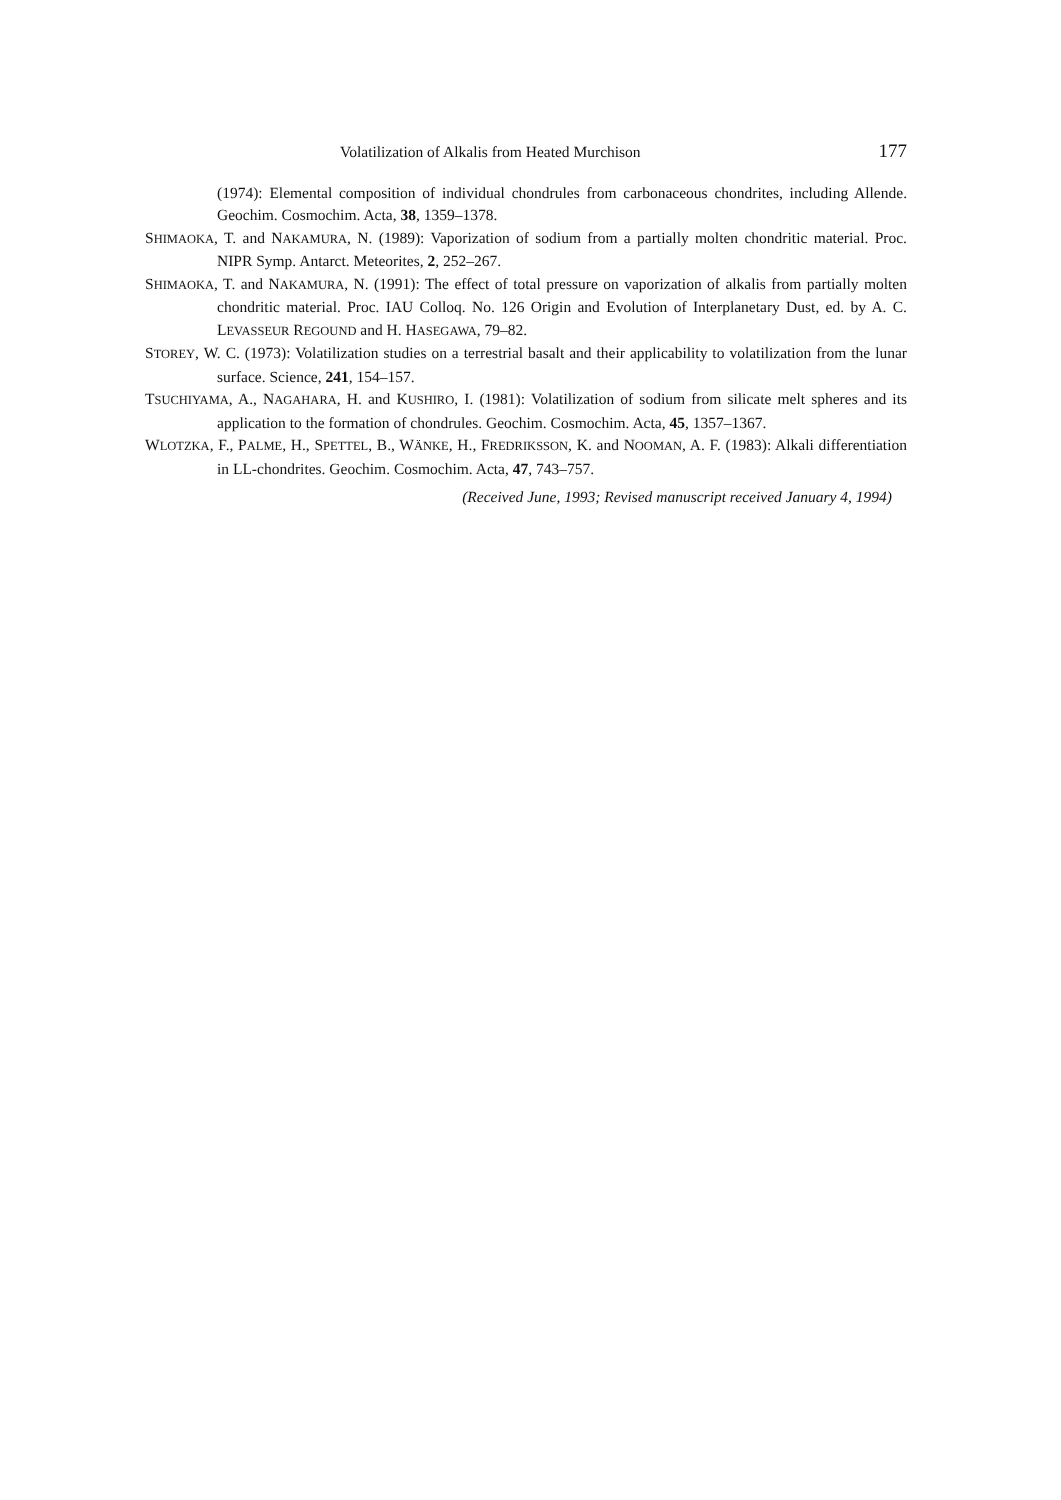Volatilization of Alkalis from Heated Murchison 177
(1974): Elemental composition of individual chondrules from carbonaceous chondrites, including Allende. Geochim. Cosmochim. Acta, 38, 1359–1378.
SHIMAOKA, T. and NAKAMURA, N. (1989): Vaporization of sodium from a partially molten chondritic material. Proc. NIPR Symp. Antarct. Meteorites, 2, 252–267.
SHIMAOKA, T. and NAKAMURA, N. (1991): The effect of total pressure on vaporization of alkalis from partially molten chondritic material. Proc. IAU Colloq. No. 126 Origin and Evolution of Interplanetary Dust, ed. by A. C. LEVASSEUR REGOUND and H. HASEGAWA, 79–82.
STOREY, W. C. (1973): Volatilization studies on a terrestrial basalt and their applicability to volatilization from the lunar surface. Science, 241, 154–157.
TSUCHIYAMA, A., NAGAHARA, H. and KUSHIRO, I. (1981): Volatilization of sodium from silicate melt spheres and its application to the formation of chondrules. Geochim. Cosmochim. Acta, 45, 1357–1367.
WLOTZKA, F., PALME, H., SPETTEL, B., WÄNKE, H., FREDRIKSSON, K. and NOOMAN, A. F. (1983): Alkali differentiation in LL-chondrites. Geochim. Cosmochim. Acta, 47, 743–757.
(Received June, 1993; Revised manuscript received January 4, 1994)